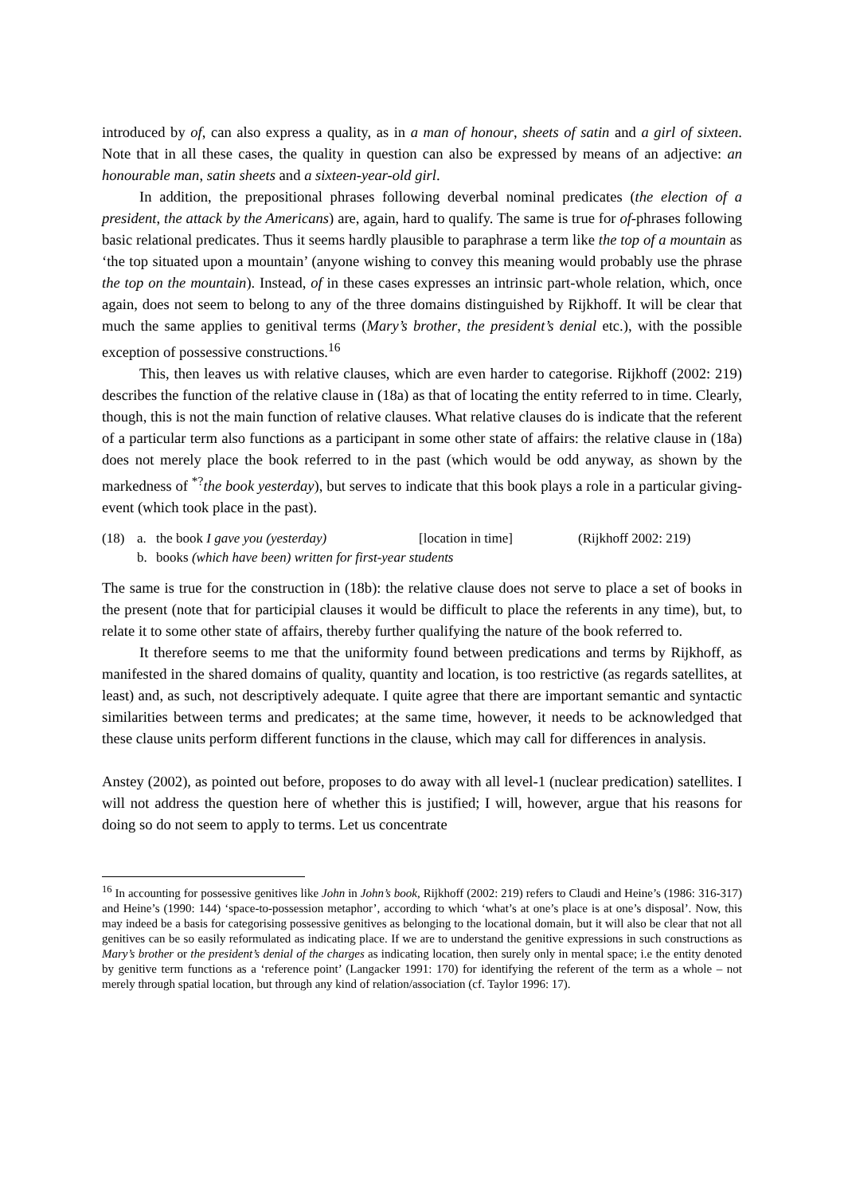introduced by of, can also express a quality, as in a man of honour, sheets of satin and a girl of sixteen. Note that in all these cases, the quality in question can also be expressed by means of an adjective: an honourable man, satin sheets and a sixteen-year-old girl.
In addition, the prepositional phrases following deverbal nominal predicates (the election of a president, the attack by the Americans) are, again, hard to qualify. The same is true for of-phrases following basic relational predicates. Thus it seems hardly plausible to paraphrase a term like the top of a mountain as ‘the top situated upon a mountain’ (anyone wishing to convey this meaning would probably use the phrase the top on the mountain). Instead, of in these cases expresses an intrinsic part-whole relation, which, once again, does not seem to belong to any of the three domains distinguished by Rijkhoff. It will be clear that much the same applies to genitival terms (Mary’s brother, the president’s denial etc.), with the possible exception of possessive constructions.<sup>16</sup>
This, then leaves us with relative clauses, which are even harder to categorise. Rijkhoff (2002: 219) describes the function of the relative clause in (18a) as that of locating the entity referred to in time. Clearly, though, this is not the main function of relative clauses. What relative clauses do is indicate that the referent of a particular term also functions as a participant in some other state of affairs: the relative clause in (18a) does not merely place the book referred to in the past (which would be odd anyway, as shown by the markedness of <sup>*?</sup>the book yesterday), but serves to indicate that this book plays a role in a particular giving-event (which took place in the past).
(18) a. the book I gave you (yesterday) [location in time] (Rijkhoff 2002: 219) b. books (which have been) written for first-year students
The same is true for the construction in (18b): the relative clause does not serve to place a set of books in the present (note that for participial clauses it would be difficult to place the referents in any time), but, to relate it to some other state of affairs, thereby further qualifying the nature of the book referred to.
It therefore seems to me that the uniformity found between predications and terms by Rijkhoff, as manifested in the shared domains of quality, quantity and location, is too restrictive (as regards satellites, at least) and, as such, not descriptively adequate. I quite agree that there are important semantic and syntactic similarities between terms and predicates; at the same time, however, it needs to be acknowledged that these clause units perform different functions in the clause, which may call for differences in analysis.
Anstey (2002), as pointed out before, proposes to do away with all level-1 (nuclear predication) satellites. I will not address the question here of whether this is justified; I will, however, argue that his reasons for doing so do not seem to apply to terms. Let us concentrate
<sup>16</sup> In accounting for possessive genitives like John in John’s book, Rijkhoff (2002: 219) refers to Claudi and Heine’s (1986: 316-317) and Heine’s (1990: 144) ‘space-to-possession metaphor’, according to which ‘what’s at one’s place is at one’s disposal’. Now, this may indeed be a basis for categorising possessive genitives as belonging to the locational domain, but it will also be clear that not all genitives can be so easily reformulated as indicating place. If we are to understand the genitive expressions in such constructions as Mary’s brother or the president’s denial of the charges as indicating location, then surely only in mental space; i.e the entity denoted by genitive term functions as a ‘reference point’ (Langacker 1991: 170) for identifying the referent of the term as a whole – not merely through spatial location, but through any kind of relation/association (cf. Taylor 1996: 17).